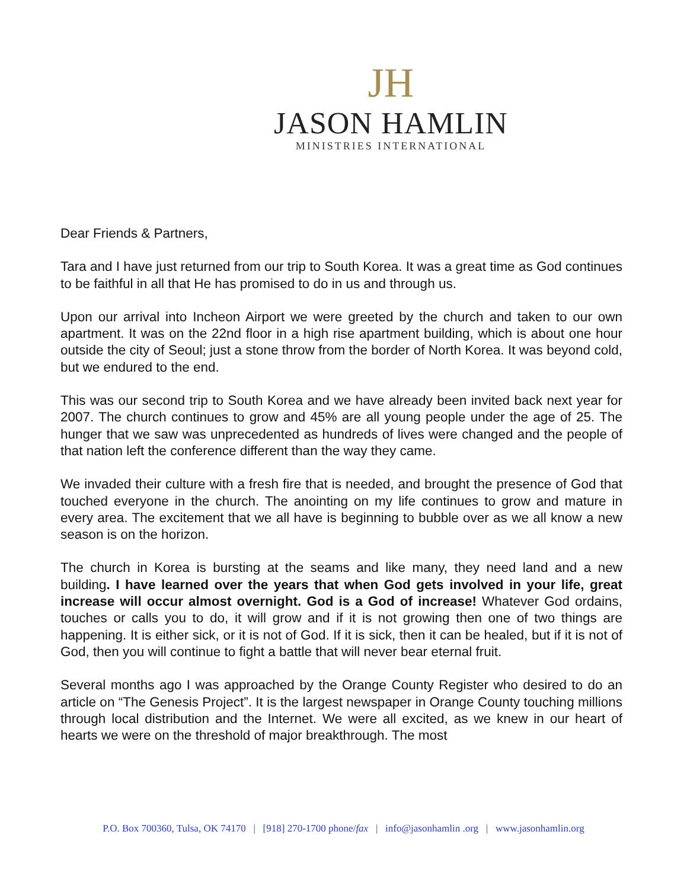JH
JASON HAMLIN
MINISTRIES INTERNATIONAL
Dear Friends & Partners,
Tara and I have just returned from our trip to South Korea. It was a great time as God continues to be faithful in all that He has promised to do in us and through us.
Upon our arrival into Incheon Airport we were greeted by the church and taken to our own apartment. It was on the 22nd floor in a high rise apartment building, which is about one hour outside the city of Seoul; just a stone throw from the border of North Korea. It was beyond cold, but we endured to the end.
This was our second trip to South Korea and we have already been invited back next year for 2007. The church continues to grow and 45% are all young people under the age of 25. The hunger that we saw was unprecedented as hundreds of lives were changed and the people of that nation left the conference different than the way they came.
We invaded their culture with a fresh fire that is needed, and brought the presence of God that touched everyone in the church. The anointing on my life continues to grow and mature in every area. The excitement that we all have is beginning to bubble over as we all know a new season is on the horizon.
The church in Korea is bursting at the seams and like many, they need land and a new building. I have learned over the years that when God gets involved in your life, great increase will occur almost overnight. God is a God of increase! Whatever God ordains, touches or calls you to do, it will grow and if it is not growing then one of two things are happening. It is either sick, or it is not of God. If it is sick, then it can be healed, but if it is not of God, then you will continue to fight a battle that will never bear eternal fruit.
Several months ago I was approached by the Orange County Register who desired to do an article on “The Genesis Project”. It is the largest newspaper in Orange County touching millions through local distribution and the Internet. We were all excited, as we knew in our heart of hearts we were on the threshold of major breakthrough. The most
P.O. Box 700360, Tulsa, OK 74170 | [918] 270-1700 phone/fax | info@jasonhamlin .org | www.jasonhamlin.org